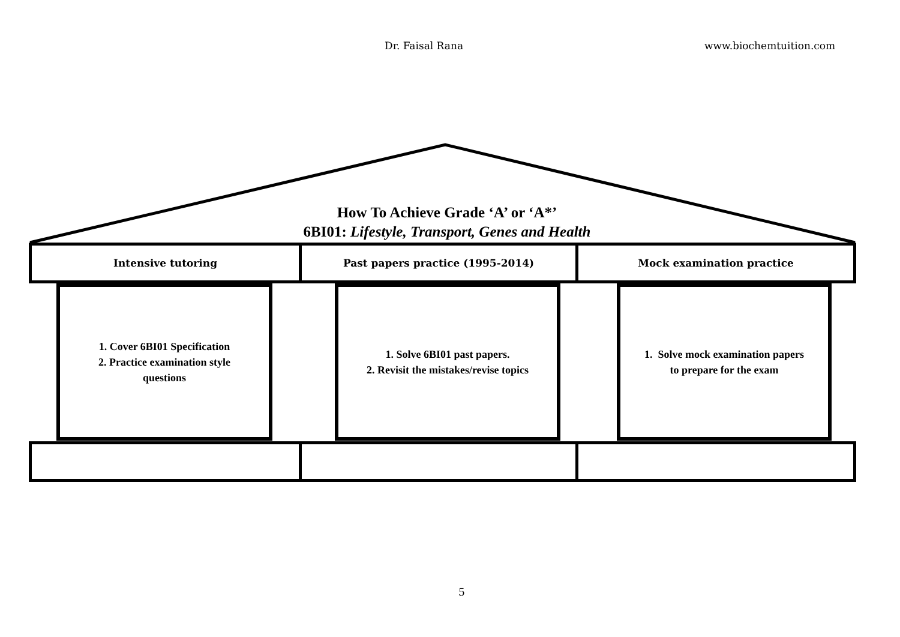Dr. Faisal Rana www.biochemtuition.com
How To Achieve Grade ‘A’ or ‘A*’
6BI01: Lifestyle, Transport, Genes and Health
Intensive tutoring Past papers practice (1995-2014) Mock examination practice
1. Cover 6BI01 Specification
2. Practice examination style
questions
1. Solve 6BI01 past papers.
2. Revisit the mistakes/revise topics
1. Solve mock examination papers
to prepare for the exam
5